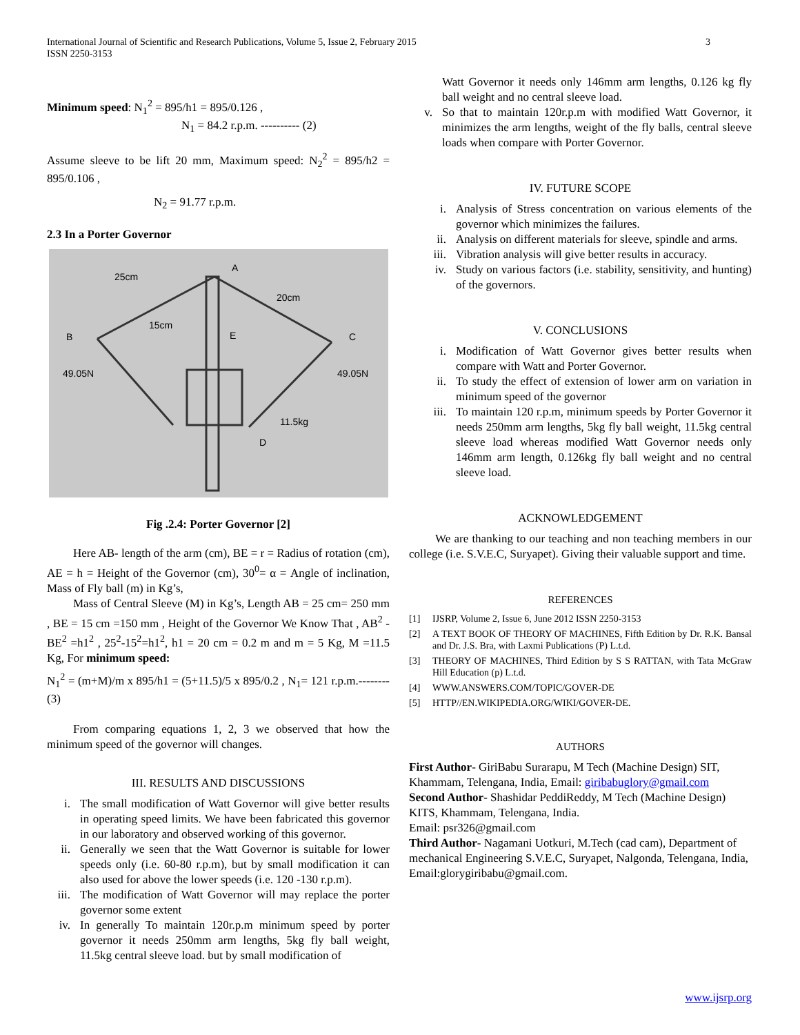3 International Journal of Scientific and Research Publications, Volume 5, Issue 2, February 2015
ISSN 2250-3153
Minimum speed: N<sub>1</sub><sup>2</sup> = 895/h1 = 895/0.126 ,
N<sub>1</sub> = 84.2 r.p.m. ---------- (2)
Assume sleeve to be lift 20 mm, Maximum speed: N<sub>2</sub><sup>2</sup> = 895/h2 = 895/0.106 ,
N<sub>2</sub> = 91.77 r.p.m.
2.3 In a Porter Governor
25cm
A
20cm
15cm
B
E
C
49.05N
49.05N
11.5kg
D
Fig .2.4: Porter Governor [2]
Here AB- length of the arm (cm), BE = r = Radius of rotation (cm), AE = h = Height of the Governor (cm), 30<sup>0</sup>= α = Angle of inclination, Mass of Fly ball (m) in Kg’s,
Mass of Central Sleeve (M) in Kg’s, Length AB = 25 cm= 250 mm , BE = 15 cm =150 mm , Height of the Governor We Know That , AB<sup>2</sup> - BE<sup>2</sup> =h1<sup>2</sup> , 25<sup>2</sup>-15<sup>2</sup>=h1<sup>2</sup>, h1 = 20 cm = 0.2 m and m = 5 Kg, M =11.5 Kg, For minimum speed:
N<sub>1</sub><sup>2</sup> = (m+M)/m x 895/h1 = (5+11.5)/5 x 895/0.2 , N<sub>1</sub>= 121 r.p.m.-------- (3)
From comparing equations 1, 2, 3 we observed that how the minimum speed of the governor will changes.
III. RESULTS AND DISCUSSIONS
i. The small modification of Watt Governor will give better results in operating speed limits. We have been fabricated this governor in our laboratory and observed working of this governor.
ii. Generally we seen that the Watt Governor is suitable for lower speeds only (i.e. 60-80 r.p.m), but by small modification it can also used for above the lower speeds (i.e. 120 -130 r.p.m).
iii. The modification of Watt Governor will may replace the porter governor some extent
iv. In generally To maintain 120r.p.m minimum speed by porter governor it needs 250mm arm lengths, 5kg fly ball weight, 11.5kg central sleeve load. but by small modification of
Watt Governor it needs only 146mm arm lengths, 0.126 kg fly ball weight and no central sleeve load.
v. So that to maintain 120r.p.m with modified Watt Governor, it minimizes the arm lengths, weight of the fly balls, central sleeve loads when compare with Porter Governor.
IV. FUTURE SCOPE
i. Analysis of Stress concentration on various elements of the governor which minimizes the failures.
ii. Analysis on different materials for sleeve, spindle and arms.
iii. Vibration analysis will give better results in accuracy.
iv. Study on various factors (i.e. stability, sensitivity, and hunting) of the governors.
V. CONCLUSIONS
i. Modification of Watt Governor gives better results when compare with Watt and Porter Governor.
ii. To study the effect of extension of lower arm on variation in minimum speed of the governor
iii. To maintain 120 r.p.m, minimum speeds by Porter Governor it needs 250mm arm lengths, 5kg fly ball weight, 11.5kg central sleeve load whereas modified Watt Governor needs only 146mm arm length, 0.126kg fly ball weight and no central sleeve load.
ACKNOWLEDGEMENT
We are thanking to our teaching and non teaching members in our college (i.e. S.V.E.C, Suryapet). Giving their valuable support and time.
REFERENCES
[1] IJSRP, Volume 2, Issue 6, June 2012 ISSN 2250-3153
[2] A TEXT BOOK OF THEORY OF MACHINES, Fifth Edition by Dr. R.K. Bansal and Dr. J.S. Bra, with Laxmi Publications (P) L.t.d.
[3] THEORY OF MACHINES, Third Edition by S S RATTAN, with Tata McGraw Hill Education (p) L.t.d.
[4] WWW.ANSWERS.COM/TOPIC/GOVER-DE
[5] HTTP//EN.WIKIPEDIA.ORG/WIKI/GOVER-DE.
AUTHORS
First Author- GiriBabu Surarapu, M Tech (Machine Design) SIT, Khammam, Telengana, India, Email: giribabuglory@gmail.com
Second Author- Shashidar PeddiReddy, M Tech (Machine Design) KITS, Khammam, Telengana, India.
Email: psr326@gmail.com
Third Author- Nagamani Uotkuri, M.Tech (cad cam), Department of mechanical Engineering S.V.E.C, Suryapet, Nalgonda, Telengana, India, Email:glorygiribabu@gmail.com.
www.ijsrp.org